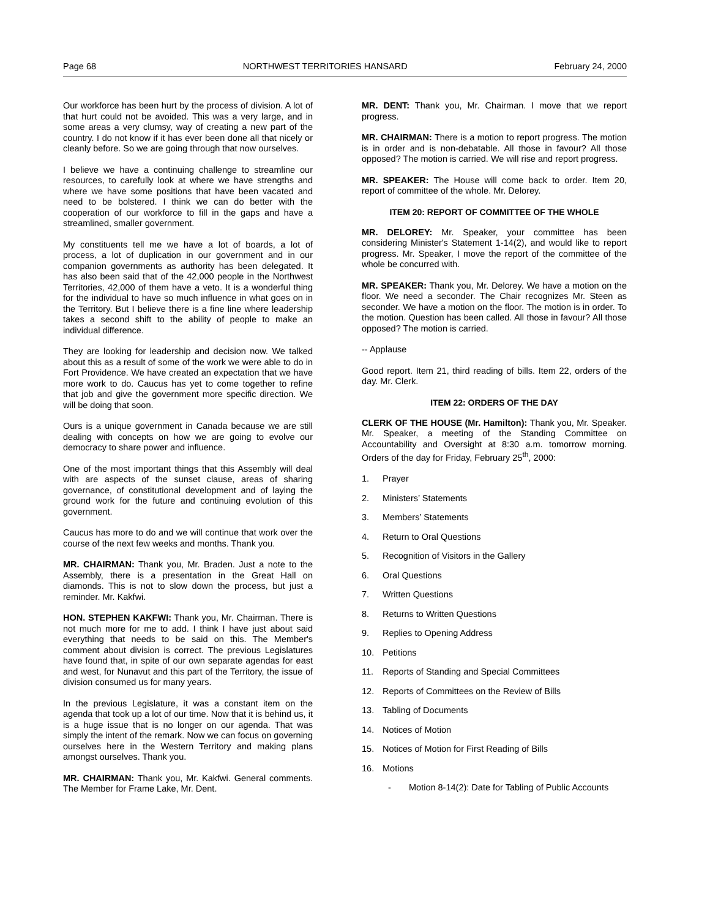Page 68 NORTHWEST TERRITORIES HANSARD February 24, 2000
Our workforce has been hurt by the process of division. A lot of that hurt could not be avoided. This was a very large, and in some areas a very clumsy, way of creating a new part of the country. I do not know if it has ever been done all that nicely or cleanly before. So we are going through that now ourselves.
I believe we have a continuing challenge to streamline our resources, to carefully look at where we have strengths and where we have some positions that have been vacated and need to be bolstered. I think we can do better with the cooperation of our workforce to fill in the gaps and have a streamlined, smaller government.
My constituents tell me we have a lot of boards, a lot of process, a lot of duplication in our government and in our companion governments as authority has been delegated. It has also been said that of the 42,000 people in the Northwest Territories, 42,000 of them have a veto. It is a wonderful thing for the individual to have so much influence in what goes on in the Territory. But I believe there is a fine line where leadership takes a second shift to the ability of people to make an individual difference.
They are looking for leadership and decision now. We talked about this as a result of some of the work we were able to do in Fort Providence. We have created an expectation that we have more work to do. Caucus has yet to come together to refine that job and give the government more specific direction. We will be doing that soon.
Ours is a unique government in Canada because we are still dealing with concepts on how we are going to evolve our democracy to share power and influence.
One of the most important things that this Assembly will deal with are aspects of the sunset clause, areas of sharing governance, of constitutional development and of laying the ground work for the future and continuing evolution of this government.
Caucus has more to do and we will continue that work over the course of the next few weeks and months. Thank you.
MR. CHAIRMAN: Thank you, Mr. Braden. Just a note to the Assembly, there is a presentation in the Great Hall on diamonds. This is not to slow down the process, but just a reminder. Mr. Kakfwi.
HON. STEPHEN KAKFWI: Thank you, Mr. Chairman. There is not much more for me to add. I think I have just about said everything that needs to be said on this. The Member's comment about division is correct. The previous Legislatures have found that, in spite of our own separate agendas for east and west, for Nunavut and this part of the Territory, the issue of division consumed us for many years.
In the previous Legislature, it was a constant item on the agenda that took up a lot of our time. Now that it is behind us, it is a huge issue that is no longer on our agenda. That was simply the intent of the remark. Now we can focus on governing ourselves here in the Western Territory and making plans amongst ourselves. Thank you.
MR. CHAIRMAN: Thank you, Mr. Kakfwi. General comments. The Member for Frame Lake, Mr. Dent.
MR. DENT: Thank you, Mr. Chairman. I move that we report progress.
MR. CHAIRMAN: There is a motion to report progress. The motion is in order and is non-debatable. All those in favour? All those opposed? The motion is carried. We will rise and report progress.
MR. SPEAKER: The House will come back to order. Item 20, report of committee of the whole. Mr. Delorey.
ITEM 20: REPORT OF COMMITTEE OF THE WHOLE
MR. DELOREY: Mr. Speaker, your committee has been considering Minister's Statement 1-14(2), and would like to report progress. Mr. Speaker, I move the report of the committee of the whole be concurred with.
MR. SPEAKER: Thank you, Mr. Delorey. We have a motion on the floor. We need a seconder. The Chair recognizes Mr. Steen as seconder. We have a motion on the floor. The motion is in order. To the motion. Question has been called. All those in favour? All those opposed? The motion is carried.
-- Applause
Good report. Item 21, third reading of bills. Item 22, orders of the day. Mr. Clerk.
ITEM 22: ORDERS OF THE DAY
CLERK OF THE HOUSE (Mr. Hamilton): Thank you, Mr. Speaker. Mr. Speaker, a meeting of the Standing Committee on Accountability and Oversight at 8:30 a.m. tomorrow morning. Orders of the day for Friday, February 25<sup>th</sup>, 2000:
1. Prayer
2. Ministers’ Statements
3. Members’ Statements
4. Return to Oral Questions
5. Recognition of Visitors in the Gallery
6. Oral Questions
7. Written Questions
8. Returns to Written Questions
9. Replies to Opening Address
10. Petitions
11. Reports of Standing and Special Committees
12. Reports of Committees on the Review of Bills
13. Tabling of Documents
14. Notices of Motion
15. Notices of Motion for First Reading of Bills
16. Motions
- Motion 8-14(2): Date for Tabling of Public Accounts